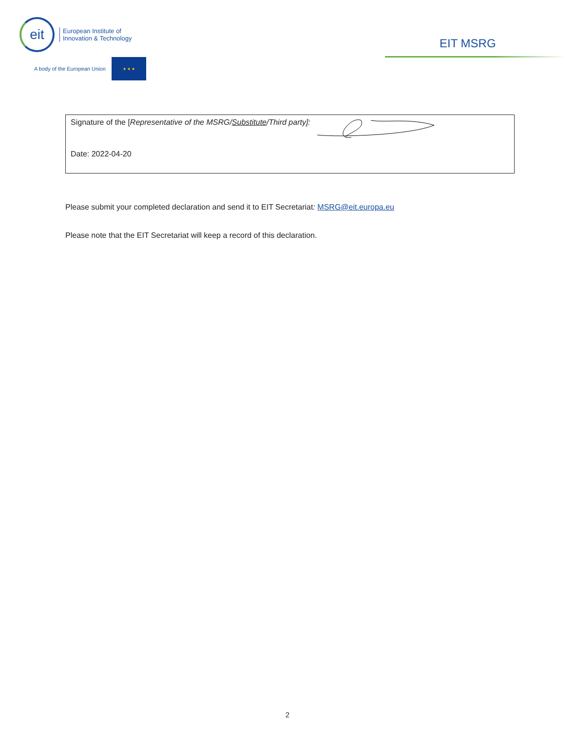eit
European Institute of
Innovation & Technology
A body of the European Union
★ ★ ★
EIT MSRG
Signature of the [Representative of the MSRG/Substitute/Third party]:
Date: 2022-04-20
Please submit your completed declaration and send it to EIT Secretariat: MSRG@eit.europa.eu
Please note that the EIT Secretariat will keep a record of this declaration.
2